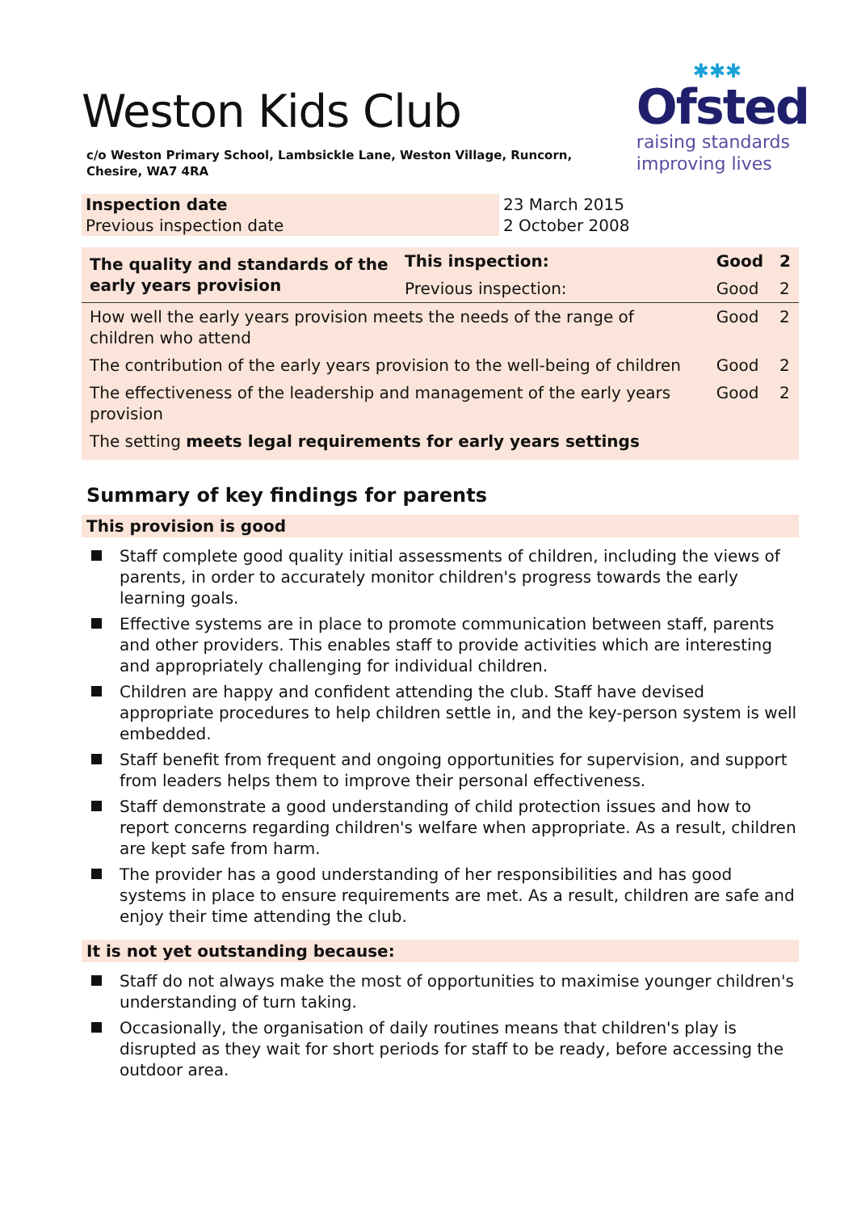✱✱✱
Ofsted
raising standards
improving lives
Weston Kids Club
c/o Weston Primary School, Lambsickle Lane, Weston Village, Runcorn, Chesire, WA7 4RA
| Inspection date | 23 March 2015 |
| Previous inspection date | 2 October 2008 |
| The quality and standards of the early years provision | This inspection: | Good | 2 |
| | Previous inspection: | Good | 2 |
| How well the early years provision meets the needs of the range of children who attend | | Good | 2 |
| The contribution of the early years provision to the well-being of children | | Good | 2 |
| The effectiveness of the leadership and management of the early years provision | | Good | 2 |
| The setting meets legal requirements for early years settings | | | |
Summary of key findings for parents
This provision is good
Staff complete good quality initial assessments of children, including the views of parents, in order to accurately monitor children's progress towards the early learning goals.
Effective systems are in place to promote communication between staff, parents and other providers. This enables staff to provide activities which are interesting and appropriately challenging for individual children.
Children are happy and confident attending the club. Staff have devised appropriate procedures to help children settle in, and the key-person system is well embedded.
Staff benefit from frequent and ongoing opportunities for supervision, and support from leaders helps them to improve their personal effectiveness.
Staff demonstrate a good understanding of child protection issues and how to report concerns regarding children's welfare when appropriate. As a result, children are kept safe from harm.
The provider has a good understanding of her responsibilities and has good systems in place to ensure requirements are met. As a result, children are safe and enjoy their time attending the club.
It is not yet outstanding because:
Staff do not always make the most of opportunities to maximise younger children's understanding of turn taking.
Occasionally, the organisation of daily routines means that children's play is disrupted as they wait for short periods for staff to be ready, before accessing the outdoor area.